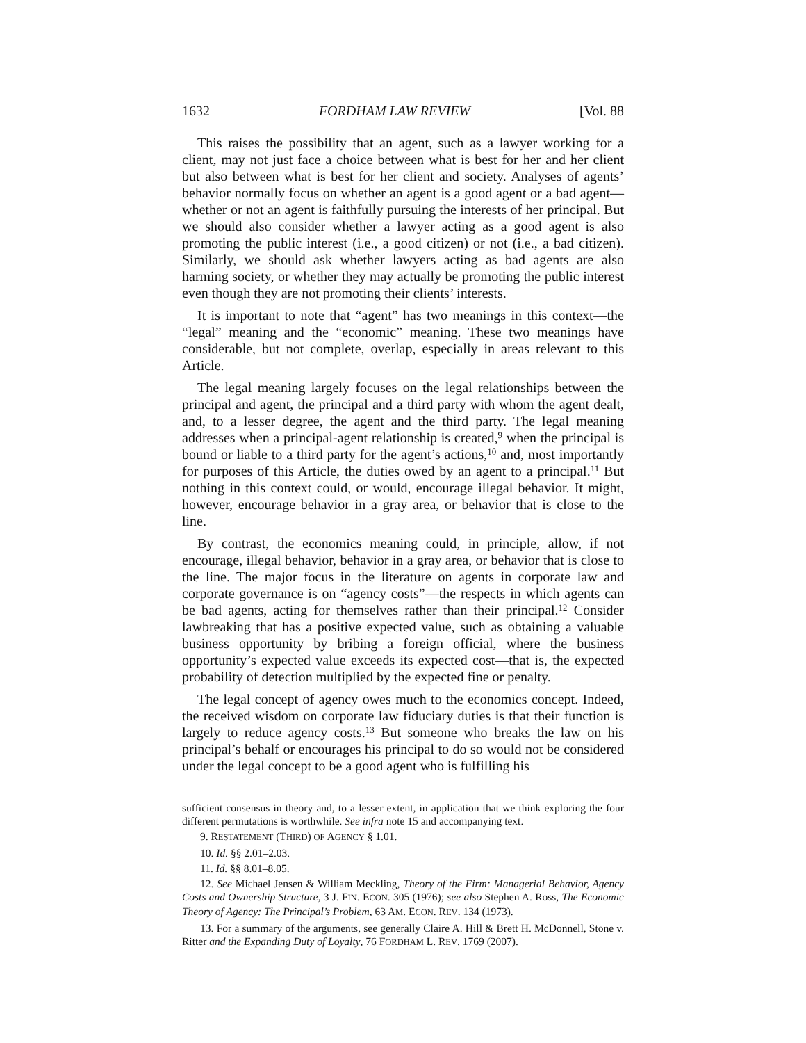1632 FORDHAM LAW REVIEW [Vol. 88
This raises the possibility that an agent, such as a lawyer working for a client, may not just face a choice between what is best for her and her client but also between what is best for her client and society. Analyses of agents’ behavior normally focus on whether an agent is a good agent or a bad agent—whether or not an agent is faithfully pursuing the interests of her principal. But we should also consider whether a lawyer acting as a good agent is also promoting the public interest (i.e., a good citizen) or not (i.e., a bad citizen). Similarly, we should ask whether lawyers acting as bad agents are also harming society, or whether they may actually be promoting the public interest even though they are not promoting their clients’ interests.
It is important to note that “agent” has two meanings in this context—the “legal” meaning and the “economic” meaning. These two meanings have considerable, but not complete, overlap, especially in areas relevant to this Article.
The legal meaning largely focuses on the legal relationships between the principal and agent, the principal and a third party with whom the agent dealt, and, to a lesser degree, the agent and the third party. The legal meaning addresses when a principal-agent relationship is created,<sup>9</sup> when the principal is bound or liable to a third party for the agent’s actions,<sup>10</sup> and, most importantly for purposes of this Article, the duties owed by an agent to a principal.<sup>11</sup> But nothing in this context could, or would, encourage illegal behavior. It might, however, encourage behavior in a gray area, or behavior that is close to the line.
By contrast, the economics meaning could, in principle, allow, if not encourage, illegal behavior, behavior in a gray area, or behavior that is close to the line. The major focus in the literature on agents in corporate law and corporate governance is on “agency costs”—the respects in which agents can be bad agents, acting for themselves rather than their principal.<sup>12</sup> Consider lawbreaking that has a positive expected value, such as obtaining a valuable business opportunity by bribing a foreign official, where the business opportunity’s expected value exceeds its expected cost—that is, the expected probability of detection multiplied by the expected fine or penalty.
The legal concept of agency owes much to the economics concept. Indeed, the received wisdom on corporate law fiduciary duties is that their function is largely to reduce agency costs.<sup>13</sup> But someone who breaks the law on his principal’s behalf or encourages his principal to do so would not be considered under the legal concept to be a good agent who is fulfilling his
sufficient consensus in theory and, to a lesser extent, in application that we think exploring the four different permutations is worthwhile. See infra note 15 and accompanying text.
9. RESTATEMENT (THIRD) OF AGENCY § 1.01.
10. Id. §§ 2.01–2.03.
11. Id. §§ 8.01–8.05.
12. See Michael Jensen & William Meckling, Theory of the Firm: Managerial Behavior, Agency Costs and Ownership Structure, 3 J. FIN. ECON. 305 (1976); see also Stephen A. Ross, The Economic Theory of Agency: The Principal’s Problem, 63 AM. ECON. REV. 134 (1973).
13. For a summary of the arguments, see generally Claire A. Hill & Brett H. McDonnell, Stone v. Ritter and the Expanding Duty of Loyalty, 76 FORDHAM L. REV. 1769 (2007).